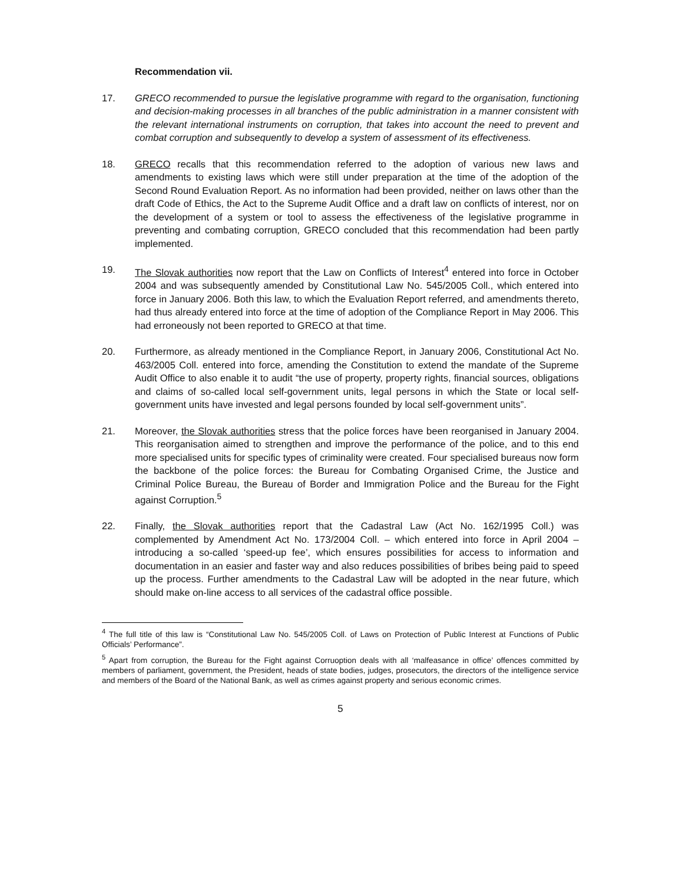Recommendation vii.
17. GRECO recommended to pursue the legislative programme with regard to the organisation, functioning and decision-making processes in all branches of the public administration in a manner consistent with the relevant international instruments on corruption, that takes into account the need to prevent and combat corruption and subsequently to develop a system of assessment of its effectiveness.
18. GRECO recalls that this recommendation referred to the adoption of various new laws and amendments to existing laws which were still under preparation at the time of the adoption of the Second Round Evaluation Report. As no information had been provided, neither on laws other than the draft Code of Ethics, the Act to the Supreme Audit Office and a draft law on conflicts of interest, nor on the development of a system or tool to assess the effectiveness of the legislative programme in preventing and combating corruption, GRECO concluded that this recommendation had been partly implemented.
19. The Slovak authorities now report that the Law on Conflicts of Interest<sup>4</sup> entered into force in October 2004 and was subsequently amended by Constitutional Law No. 545/2005 Coll., which entered into force in January 2006. Both this law, to which the Evaluation Report referred, and amendments thereto, had thus already entered into force at the time of adoption of the Compliance Report in May 2006. This had erroneously not been reported to GRECO at that time.
20. Furthermore, as already mentioned in the Compliance Report, in January 2006, Constitutional Act No. 463/2005 Coll. entered into force, amending the Constitution to extend the mandate of the Supreme Audit Office to also enable it to audit “the use of property, property rights, financial sources, obligations and claims of so-called local self-government units, legal persons in which the State or local self-government units have invested and legal persons founded by local self-government units”.
21. Moreover, the Slovak authorities stress that the police forces have been reorganised in January 2004. This reorganisation aimed to strengthen and improve the performance of the police, and to this end more specialised units for specific types of criminality were created. Four specialised bureaus now form the backbone of the police forces: the Bureau for Combating Organised Crime, the Justice and Criminal Police Bureau, the Bureau of Border and Immigration Police and the Bureau for the Fight against Corruption.<sup>5</sup>
22. Finally, the Slovak authorities report that the Cadastral Law (Act No. 162/1995 Coll.) was complemented by Amendment Act No. 173/2004 Coll. – which entered into force in April 2004 – introducing a so-called ‘speed-up fee’, which ensures possibilities for access to information and documentation in an easier and faster way and also reduces possibilities of bribes being paid to speed up the process. Further amendments to the Cadastral Law will be adopted in the near future, which should make on-line access to all services of the cadastral office possible.
<sup>4</sup> The full title of this law is “Constitutional Law No. 545/2005 Coll. of Laws on Protection of Public Interest at Functions of Public Officials’ Performance”.
<sup>5</sup> Apart from corruption, the Bureau for the Fight against Corruoption deals with all ‘malfeasance in office’ offences committed by members of parliament, government, the President, heads of state bodies, judges, prosecutors, the directors of the intelligence service and members of the Board of the National Bank, as well as crimes against property and serious economic crimes.
5